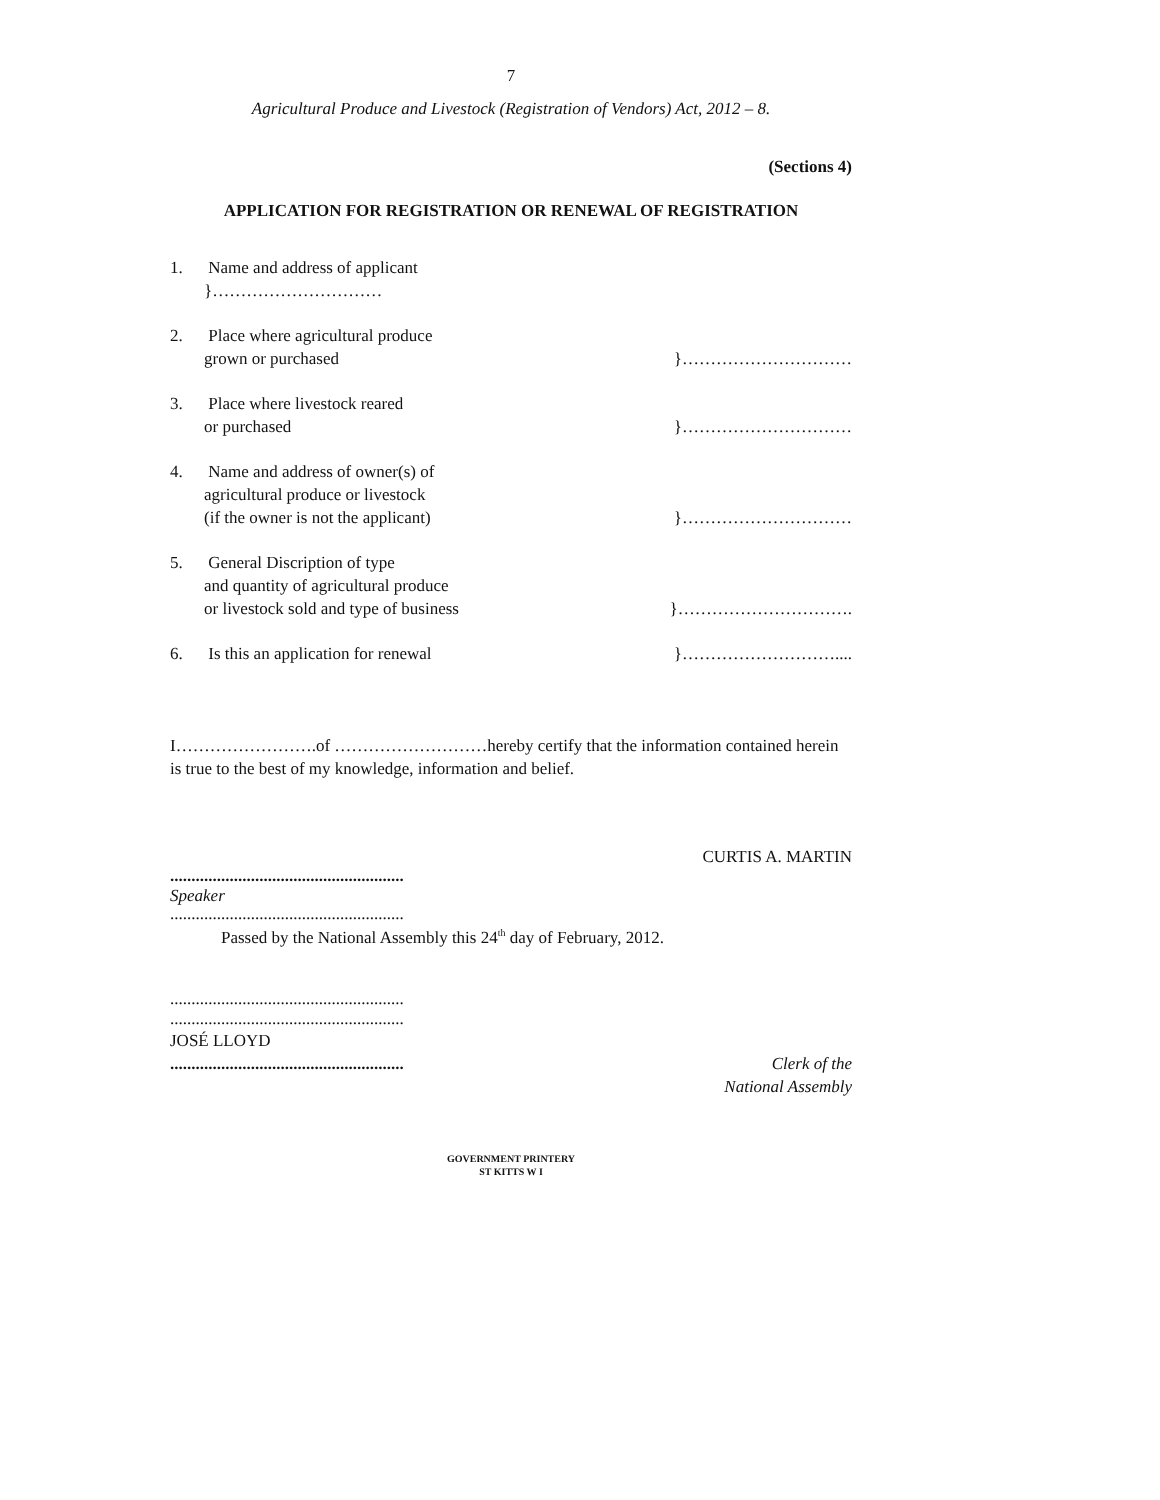7
Agricultural Produce and Livestock (Registration of Vendors) Act, 2012 – 8.
(Sections 4)
APPLICATION FOR REGISTRATION OR RENEWAL OF REGISTRATION
1. Name and address of applicant
}…………………………
2. Place where agricultural produce
grown or purchased }…………………………
3. Place where livestock reared
or purchased }…………………………
4. Name and address of owner(s) of
agricultural produce or livestock
(if the owner is not the applicant)
}…………………………
5. General Discription of type
and quantity of agricultural produce
or livestock sold and type of business
}………………………….
6. Is this an application for renewal
}………………………....
I…………………….of ………………………hereby certify that the information contained herein is true to the best of my knowledge, information and belief.
CURTIS A. MARTIN
.......................................................
Speaker
.......................................................
Passed by the National Assembly this 24<sup>th</sup> day of February, 2012.
.......................................................
.......................................................
JOSÉ LLOYD
.......................................................
Clerk of the
National Assembly
GOVERNMENT PRINTERY
ST KITTS W I